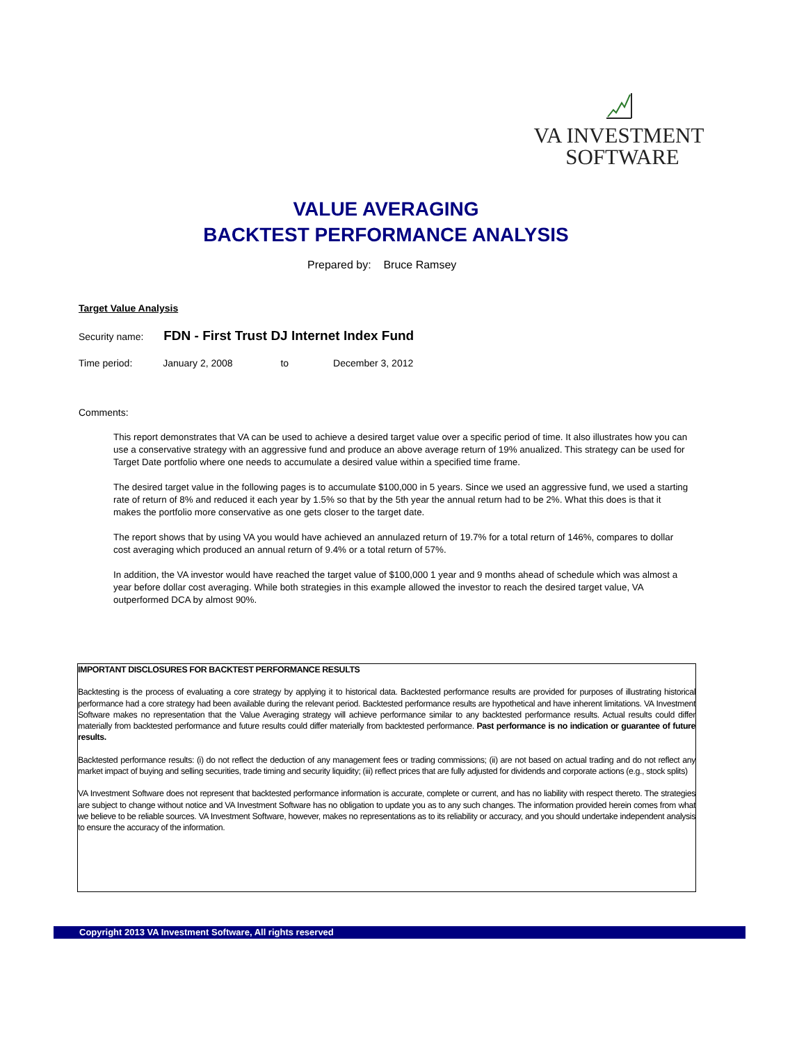VA INVESTMENT
SOFTWARE
VALUE AVERAGING
BACKTEST PERFORMANCE ANALYSIS
Prepared by: Bruce Ramsey
Target Value Analysis
Security name: FDN - First Trust DJ Internet Index Fund
Time period: January 2, 2008 to December 3, 2012
Comments:
This report demonstrates that VA can be used to achieve a desired target value over a specific period of time. It also illustrates how you can use a conservative strategy with an aggressive fund and produce an above average return of 19% anualized. This strategy can be used for Target Date portfolio where one needs to accumulate a desired value within a specified time frame.
The desired target value in the following pages is to accumulate $100,000 in 5 years. Since we used an aggressive fund, we used a starting rate of return of 8% and reduced it each year by 1.5% so that by the 5th year the annual return had to be 2%. What this does is that it makes the portfolio more conservative as one gets closer to the target date.
The report shows that by using VA you would have achieved an annulazed return of 19.7% for a total return of 146%, compares to dollar cost averaging which produced an annual return of 9.4% or a total return of 57%.
In addition, the VA investor would have reached the target value of $100,000 1 year and 9 months ahead of schedule which was almost a year before dollar cost averaging. While both strategies in this example allowed the investor to reach the desired target value, VA outperformed DCA by almost 90%.
IMPORTANT DISCLOSURES FOR BACKTEST PERFORMANCE RESULTS
Backtesting is the process of evaluating a core strategy by applying it to historical data. Backtested performance results are provided for purposes of illustrating historical performance had a core strategy had been available during the relevant period. Backtested performance results are hypothetical and have inherent limitations. VA Investment Software makes no representation that the Value Averaging strategy will achieve performance similar to any backtested performance results. Actual results could differ materially from backtested performance and future results could differ materially from backtested performance. Past performance is no indication or guarantee of future results.
Backtested performance results: (i) do not reflect the deduction of any management fees or trading commissions; (ii) are not based on actual trading and do not reflect any market impact of buying and selling securities, trade timing and security liquidity; (iii) reflect prices that are fully adjusted for dividends and corporate actions (e.g., stock splits)
VA Investment Software does not represent that backtested performance information is accurate, complete or current, and has no liability with respect thereto. The strategies are subject to change without notice and VA Investment Software has no obligation to update you as to any such changes. The information provided herein comes from what we believe to be reliable sources. VA Investment Software, however, makes no representations as to its reliability or accuracy, and you should undertake independent analysis to ensure the accuracy of the information.
Copyright 2013 VA Investment Software, All rights reserved